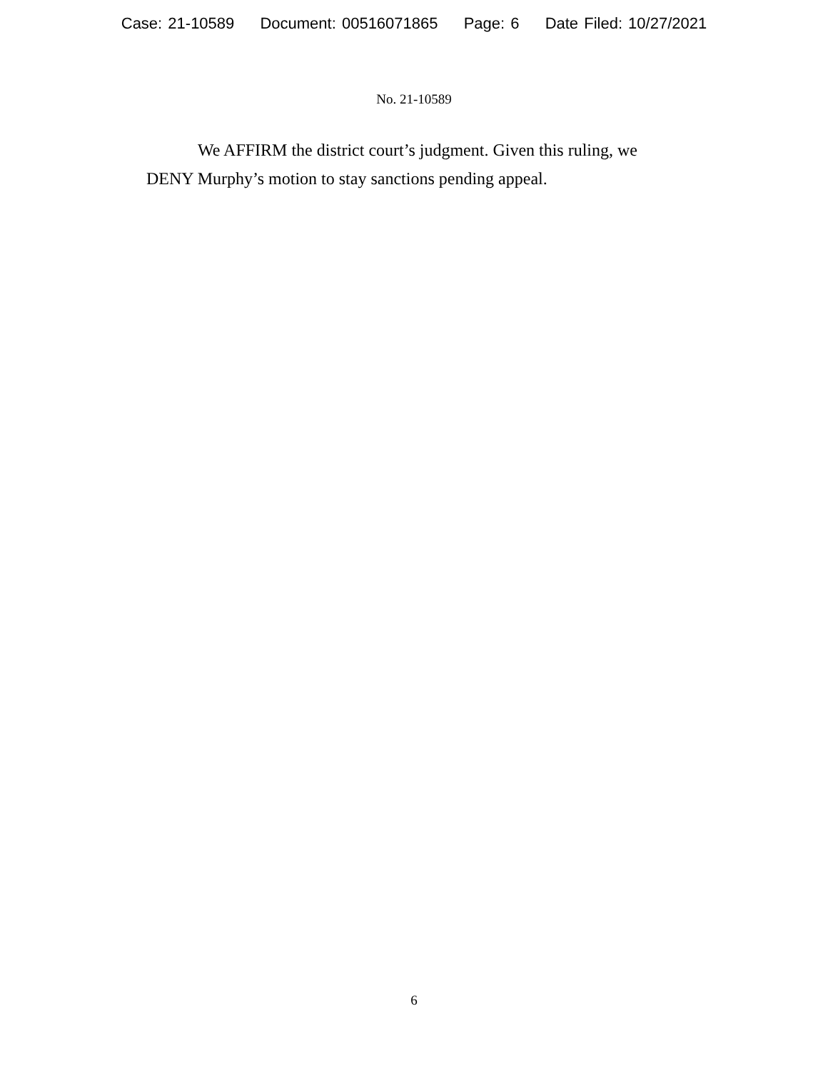Case: 21-10589 Document: 00516071865 Page: 6 Date Filed: 10/27/2021
No. 21-10589
We AFFIRM the district court’s judgment. Given this ruling, we DENY Murphy’s motion to stay sanctions pending appeal.
6